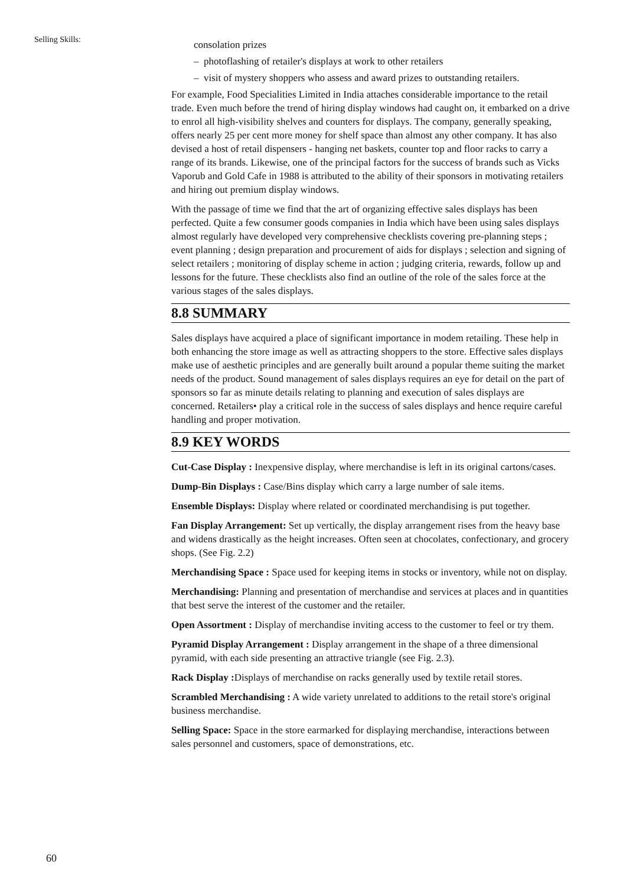Selling Skills:
consolation prizes
– photoflashing of retailer's displays at work to other retailers
– visit of mystery shoppers who assess and award prizes to outstanding retailers.
For example, Food Specialities Limited in India attaches considerable importance to the retail trade. Even much before the trend of hiring display windows had caught on, it embarked on a drive to enrol all high-visibility shelves and counters for displays. The company, generally speaking, offers nearly 25 per cent more money for shelf space than almost any other company. It has also devised a host of retail dispensers - hanging net baskets, counter top and floor racks to carry a range of its brands. Likewise, one of the principal factors for the success of brands such as Vicks Vaporub and Gold Cafe in 1988 is attributed to the ability of their sponsors in motivating retailers and hiring out premium display windows.
With the passage of time we find that the art of organizing effective sales displays has been perfected. Quite a few consumer goods companies in India which have been using sales displays almost regularly have developed very comprehensive checklists covering pre-planning steps ; event planning ; design preparation and procurement of aids for displays ; selection and signing of select retailers ; monitoring of display scheme in action ; judging criteria, rewards, follow up and lessons for the future. These checklists also find an outline of the role of the sales force at the various stages of the sales displays.
8.8 SUMMARY
Sales displays have acquired a place of significant importance in modem retailing. These help in both enhancing the store image as well as attracting shoppers to the store. Effective sales displays make use of aesthetic principles and are generally built around a popular theme suiting the market needs of the product. Sound management of sales displays requires an eye for detail on the part of sponsors so far as minute details relating to planning and execution of sales displays are concerned. Retailers• play a critical role in the success of sales displays and hence require careful handling and proper motivation.
8.9 KEY WORDS
Cut-Case Display : Inexpensive display, where merchandise is left in its original cartons/cases.
Dump-Bin Displays : Case/Bins display which carry a large number of sale items.
Ensemble Displays: Display where related or coordinated merchandising is put together.
Fan Display Arrangement: Set up vertically, the display arrangement rises from the heavy base and widens drastically as the height increases. Often seen at chocolates, confectionary, and grocery shops. (See Fig. 2.2)
Merchandising Space : Space used for keeping items in stocks or inventory, while not on display.
Merchandising: Planning and presentation of merchandise and services at places and in quantities that best serve the interest of the customer and the retailer.
Open Assortment : Display of merchandise inviting access to the customer to feel or try them.
Pyramid Display Arrangement : Display arrangement in the shape of a three dimensional pyramid, with each side presenting an attractive triangle (see Fig. 2.3).
Rack Display : Displays of merchandise on racks generally used by textile retail stores.
Scrambled Merchandising : A wide variety unrelated to additions to the retail store's original business merchandise.
Selling Space: Space in the store earmarked for displaying merchandise, interactions between sales personnel and customers, space of demonstrations, etc.
60